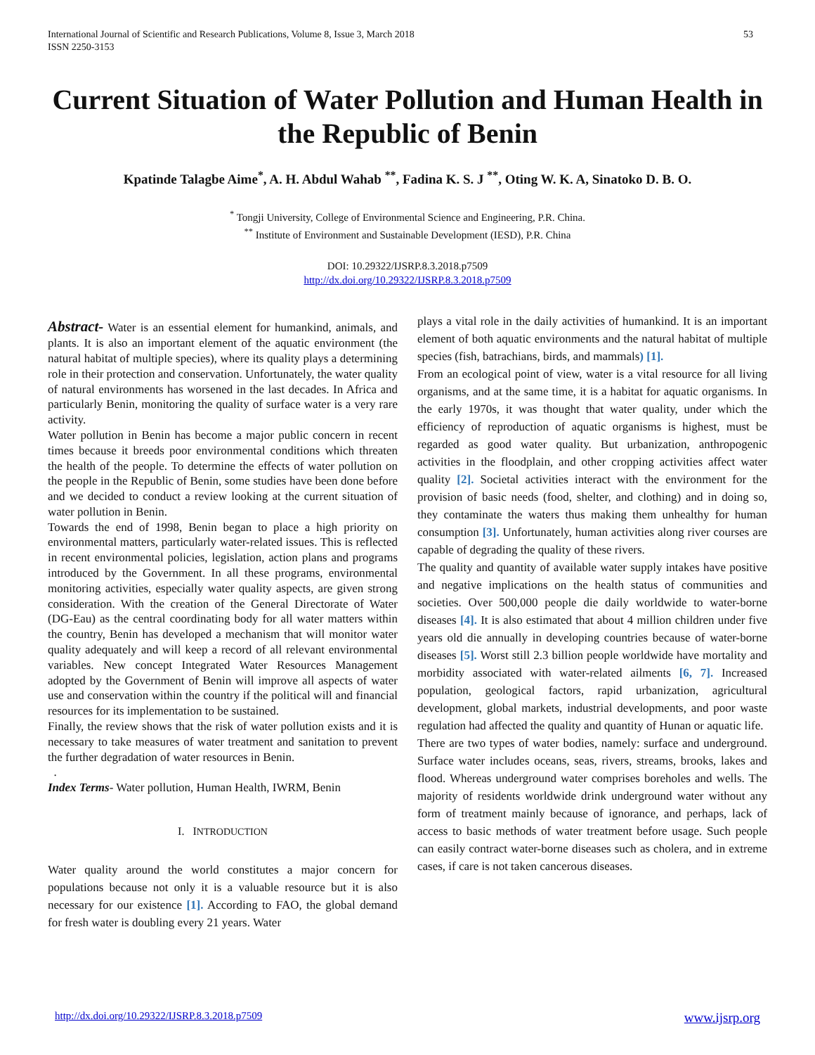International Journal of Scientific and Research Publications, Volume 8, Issue 3, March 2018
ISSN 2250-3153
53
Current Situation of Water Pollution and Human Health in the Republic of Benin
Kpatinde Talagbe Aime<sup>*</sup>, A. H. Abdul Wahab <sup>**</sup>, Fadina K. S. J <sup>**</sup>, Oting W. K. A, Sinatoko D. B. O.
<sup>*</sup> Tongji University, College of Environmental Science and Engineering, P.R. China.
<sup>**</sup> Institute of Environment and Sustainable Development (IESD), P.R. China
DOI: 10.29322/IJSRP.8.3.2018.p7509
http://dx.doi.org/10.29322/IJSRP.8.3.2018.p7509
Abstract- Water is an essential element for humankind, animals, and plants. It is also an important element of the aquatic environment (the natural habitat of multiple species), where its quality plays a determining role in their protection and conservation. Unfortunately, the water quality of natural environments has worsened in the last decades. In Africa and particularly Benin, monitoring the quality of surface water is a very rare activity.
Water pollution in Benin has become a major public concern in recent times because it breeds poor environmental conditions which threaten the health of the people. To determine the effects of water pollution on the people in the Republic of Benin, some studies have been done before and we decided to conduct a review looking at the current situation of water pollution in Benin.
Towards the end of 1998, Benin began to place a high priority on environmental matters, particularly water-related issues. This is reflected in recent environmental policies, legislation, action plans and programs introduced by the Government. In all these programs, environmental monitoring activities, especially water quality aspects, are given strong consideration. With the creation of the General Directorate of Water (DG-Eau) as the central coordinating body for all water matters within the country, Benin has developed a mechanism that will monitor water quality adequately and will keep a record of all relevant environmental variables. New concept Integrated Water Resources Management adopted by the Government of Benin will improve all aspects of water use and conservation within the country if the political will and financial resources for its implementation to be sustained.
Finally, the review shows that the risk of water pollution exists and it is necessary to take measures of water treatment and sanitation to prevent the further degradation of water resources in Benin.
.
Index Terms- Water pollution, Human Health, IWRM, Benin
I. INTRODUCTION
Water quality around the world constitutes a major concern for populations because not only it is a valuable resource but it is also necessary for our existence [1]. According to FAO, the global demand for fresh water is doubling every 21 years. Water
plays a vital role in the daily activities of humankind. It is an important element of both aquatic environments and the natural habitat of multiple species (fish, batrachians, birds, and mammals) [1].
From an ecological point of view, water is a vital resource for all living organisms, and at the same time, it is a habitat for aquatic organisms. In the early 1970s, it was thought that water quality, under which the efficiency of reproduction of aquatic organisms is highest, must be regarded as good water quality. But urbanization, anthropogenic activities in the floodplain, and other cropping activities affect water quality [2]. Societal activities interact with the environment for the provision of basic needs (food, shelter, and clothing) and in doing so, they contaminate the waters thus making them unhealthy for human consumption [3]. Unfortunately, human activities along river courses are capable of degrading the quality of these rivers.
The quality and quantity of available water supply intakes have positive and negative implications on the health status of communities and societies. Over 500,000 people die daily worldwide to water-borne diseases [4]. It is also estimated that about 4 million children under five years old die annually in developing countries because of water-borne diseases [5]. Worst still 2.3 billion people worldwide have mortality and morbidity associated with water-related ailments [6, 7]. Increased population, geological factors, rapid urbanization, agricultural development, global markets, industrial developments, and poor waste regulation had affected the quality and quantity of Hunan or aquatic life.
There are two types of water bodies, namely: surface and underground. Surface water includes oceans, seas, rivers, streams, brooks, lakes and flood. Whereas underground water comprises boreholes and wells. The majority of residents worldwide drink underground water without any form of treatment mainly because of ignorance, and perhaps, lack of access to basic methods of water treatment before usage. Such people can easily contract water-borne diseases such as cholera, and in extreme cases, if care is not taken cancerous diseases.
http://dx.doi.org/10.29322/IJSRP.8.3.2018.p7509 www.ijsrp.org